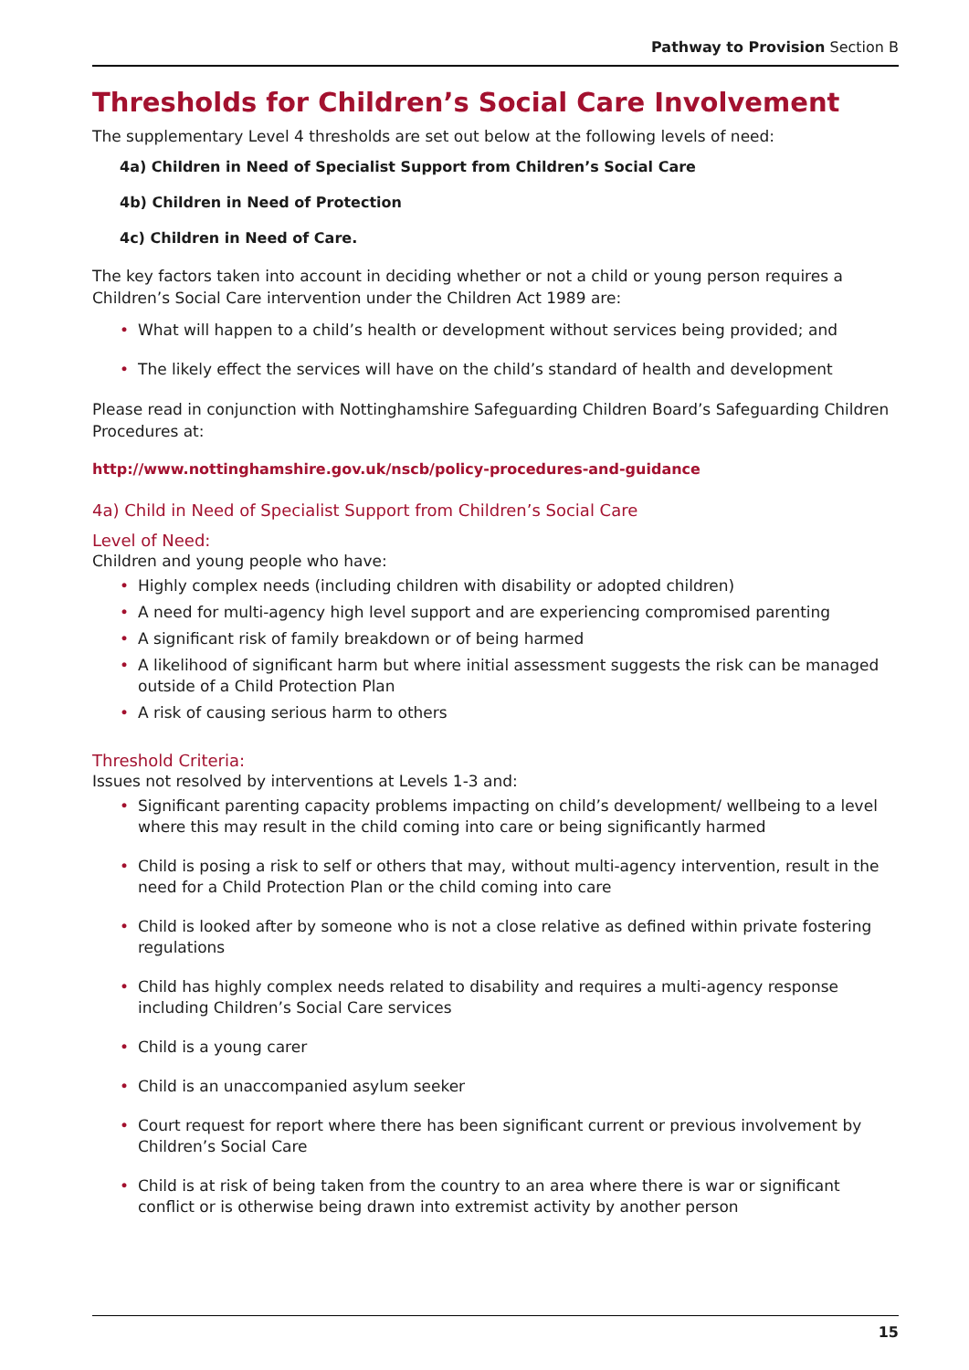Pathway to Provision Section B
Thresholds for Children’s Social Care Involvement
The supplementary Level 4 thresholds are set out below at the following levels of need:
4a) Children in Need of Specialist Support from Children’s Social Care
4b) Children in Need of Protection
4c) Children in Need of Care.
The key factors taken into account in deciding whether or not a child or young person requires a Children’s Social Care intervention under the Children Act 1989 are:
• What will happen to a child’s health or development without services being provided; and
• The likely effect the services will have on the child’s standard of health and development
Please read in conjunction with Nottinghamshire Safeguarding Children Board’s Safeguarding Children Procedures at:
http://www.nottinghamshire.gov.uk/nscb/policy-procedures-and-guidance
4a) Child in Need of Specialist Support from Children’s Social Care
Level of Need:
Children and young people who have:
• Highly complex needs (including children with disability or adopted children)
• A need for multi-agency high level support and are experiencing compromised parenting
• A significant risk of family breakdown or of being harmed
• A likelihood of significant harm but where initial assessment suggests the risk can be managed outside of a Child Protection Plan
• A risk of causing serious harm to others
Threshold Criteria:
Issues not resolved by interventions at Levels 1-3 and:
• Significant parenting capacity problems impacting on child’s development/ wellbeing to a level where this may result in the child coming into care or being significantly harmed
• Child is posing a risk to self or others that may, without multi-agency intervention, result in the need for a Child Protection Plan or the child coming into care
• Child is looked after by someone who is not a close relative as defined within private fostering regulations
• Child has highly complex needs related to disability and requires a multi-agency response including Children’s Social Care services
• Child is a young carer
• Child is an unaccompanied asylum seeker
• Court request for report where there has been significant current or previous involvement by Children’s Social Care
• Child is at risk of being taken from the country to an area where there is war or significant conflict or is otherwise being drawn into extremist activity by another person
15